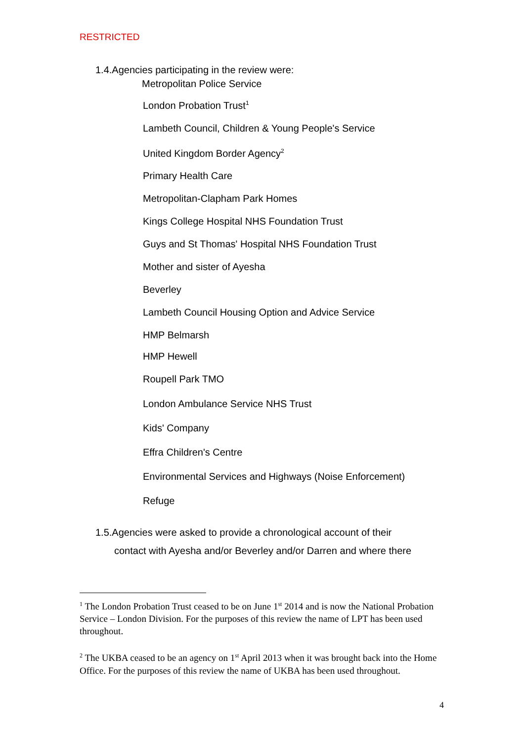RESTRICTED
1.4.Agencies participating in the review were:
Metropolitan Police Service
London Probation Trust<sup>1</sup>
Lambeth Council, Children & Young People's Service
United Kingdom Border Agency<sup>2</sup>
Primary Health Care
Metropolitan-Clapham Park Homes
Kings College Hospital NHS Foundation Trust
Guys and St Thomas' Hospital NHS Foundation Trust
Mother and sister of Ayesha
Beverley
Lambeth Council Housing Option and Advice Service
HMP Belmarsh
HMP Hewell
Roupell Park TMO
London Ambulance Service NHS Trust
Kids' Company
Effra Children's Centre
Environmental Services and Highways (Noise Enforcement)
Refuge
1.5.Agencies were asked to provide a chronological account of their
contact with Ayesha and/or Beverley and/or Darren and where there
<sup>1</sup> The London Probation Trust ceased to be on June 1<sup>st</sup> 2014 and is now the National Probation Service – London Division. For the purposes of this review the name of LPT has been used throughout.
<sup>2</sup> The UKBA ceased to be an agency on 1<sup>st</sup> April 2013 when it was brought back into the Home Office. For the purposes of this review the name of UKBA has been used throughout.
4